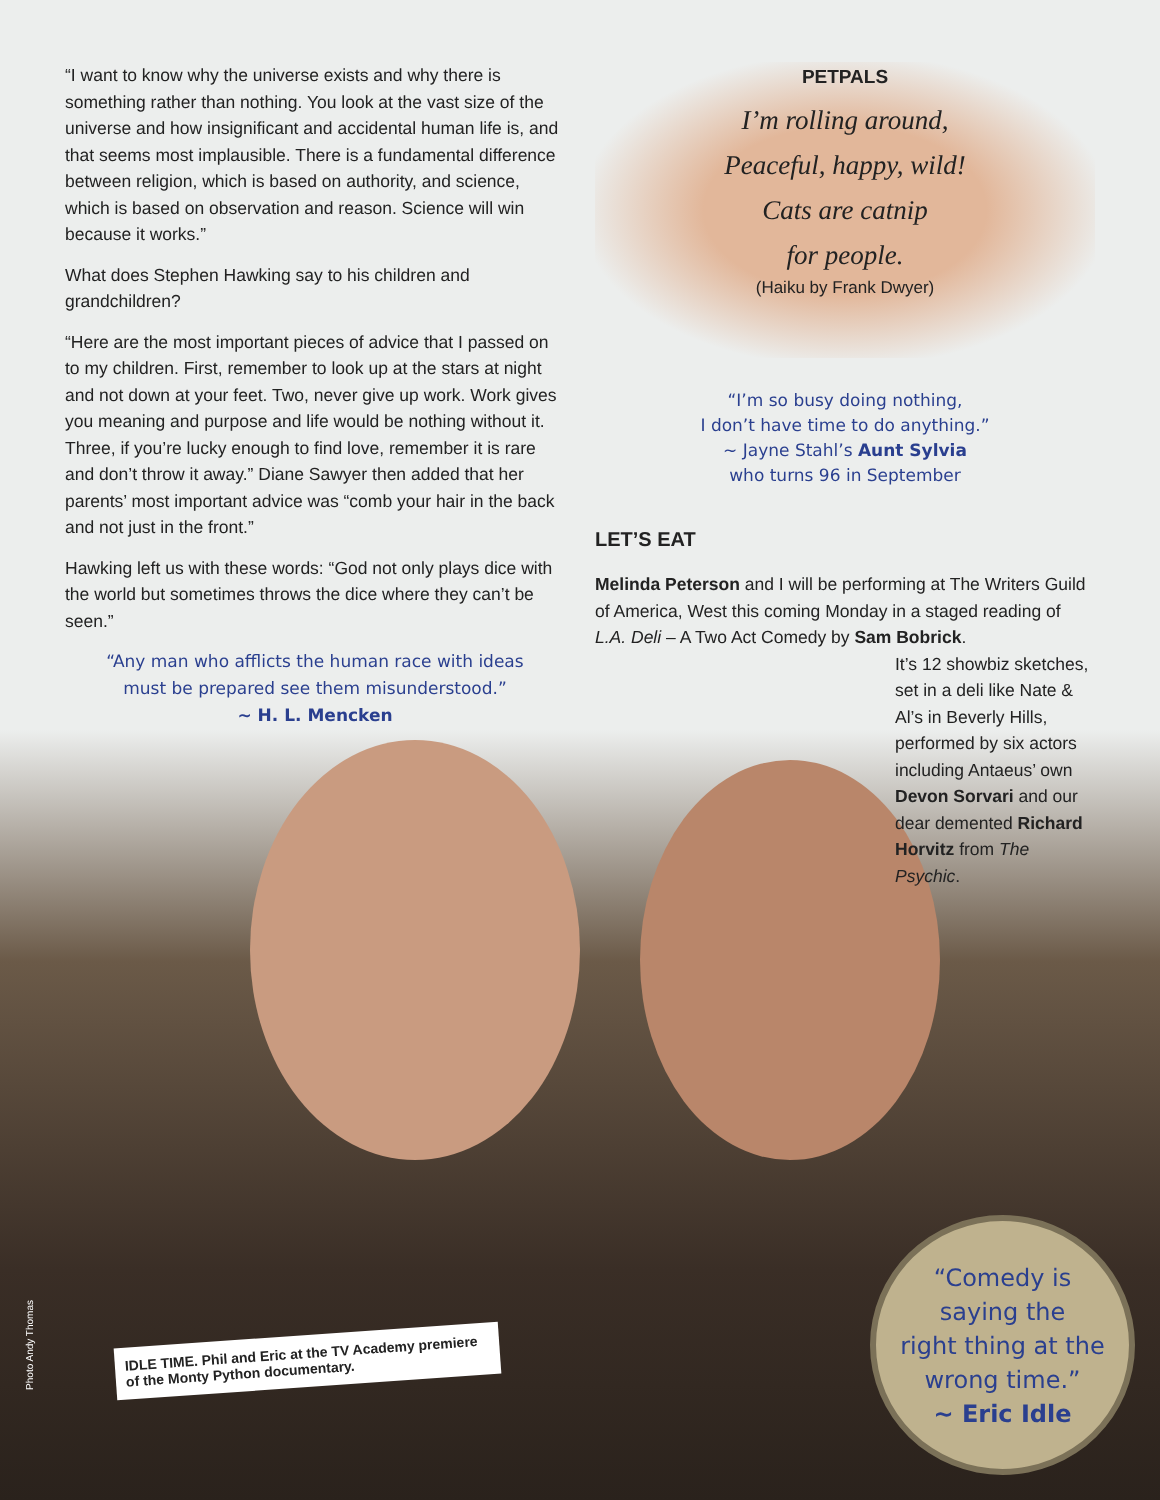“I want to know why the universe exists and why there is something rather than nothing. You look at the vast size of the universe and how insignificant and accidental human life is, and that seems most implausible. There is a fundamental difference between religion, which is based on authority, and science, which is based on observation and reason. Science will win because it works.”
What does Stephen Hawking say to his children and grandchildren?
“Here are the most important pieces of advice that I passed on to my children. First, remember to look up at the stars at night and not down at your feet. Two, never give up work. Work gives you meaning and purpose and life would be nothing without it. Three, if you’re lucky enough to find love, remember it is rare and don’t throw it away.” Diane Sawyer then added that her parents’ most important advice was “comb your hair in the back and not just in the front.”
Hawking left us with these words: “God not only plays dice with the world but sometimes throws the dice where they can’t be seen.”
“Any man who afflicts the human race with ideas
must be prepared see them misunderstood.”
~ H. L. Mencken
PETPALS
I’m rolling around,
Peaceful, happy, wild!
Cats are catnip
for people.
(Haiku by Frank Dwyer)
“I’m so busy doing nothing,
I don’t have time to do anything.”
~ Jayne Stahl’s Aunt Sylvia
who turns 96 in September
LET’S EAT
Melinda Peterson and I will be performing at The Writers Guild of America, West this coming Monday in a staged reading of L.A. Deli – A Two Act Comedy by Sam Bobrick.
It’s 12 showbiz sketches, set in a deli like Nate & Al’s in Beverly Hills, performed by six actors including Antaeus’ own Devon Sorvari and our dear demented Richard Horvitz from The Psychic.
Photo Andy Thomas
IDLE TIME. Phil and Eric at the TV Academy premiere of the Monty Python documentary.
“Comedy is
saying the
right thing at the
wrong time.”
~ Eric Idle